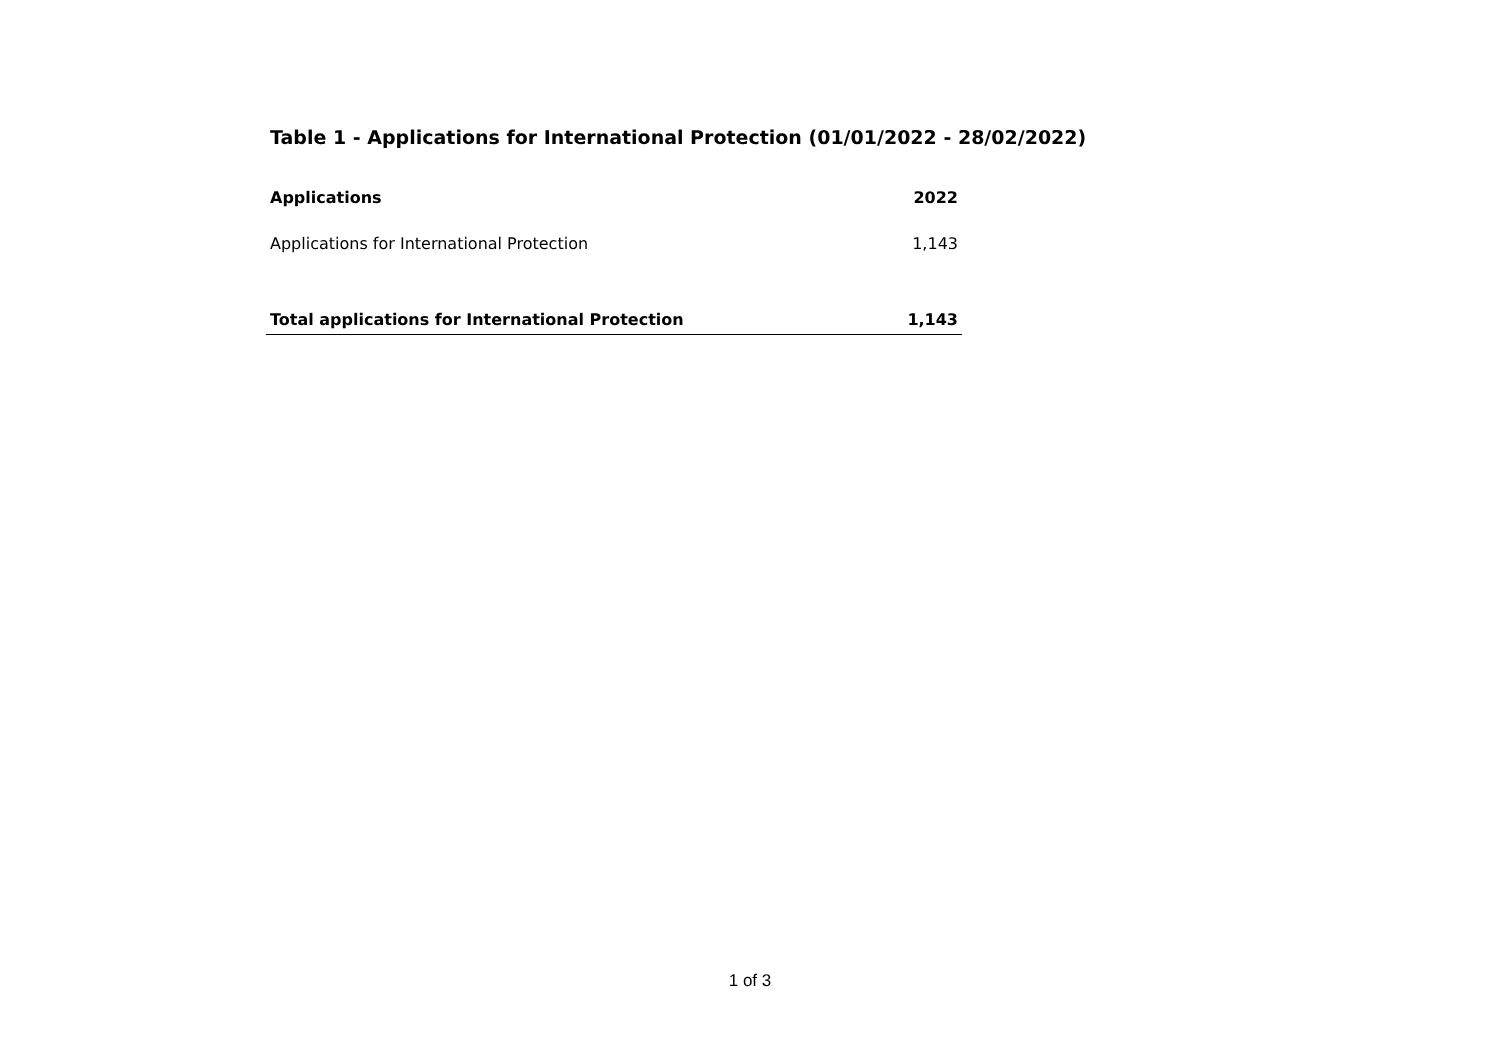Table 1 - Applications for International Protection (01/01/2022 - 28/02/2022)
| Applications | 2022 |
| --- | --- |
| Applications for International Protection | 1,143 |
| Total applications for International Protection | 1,143 |
1 of 3